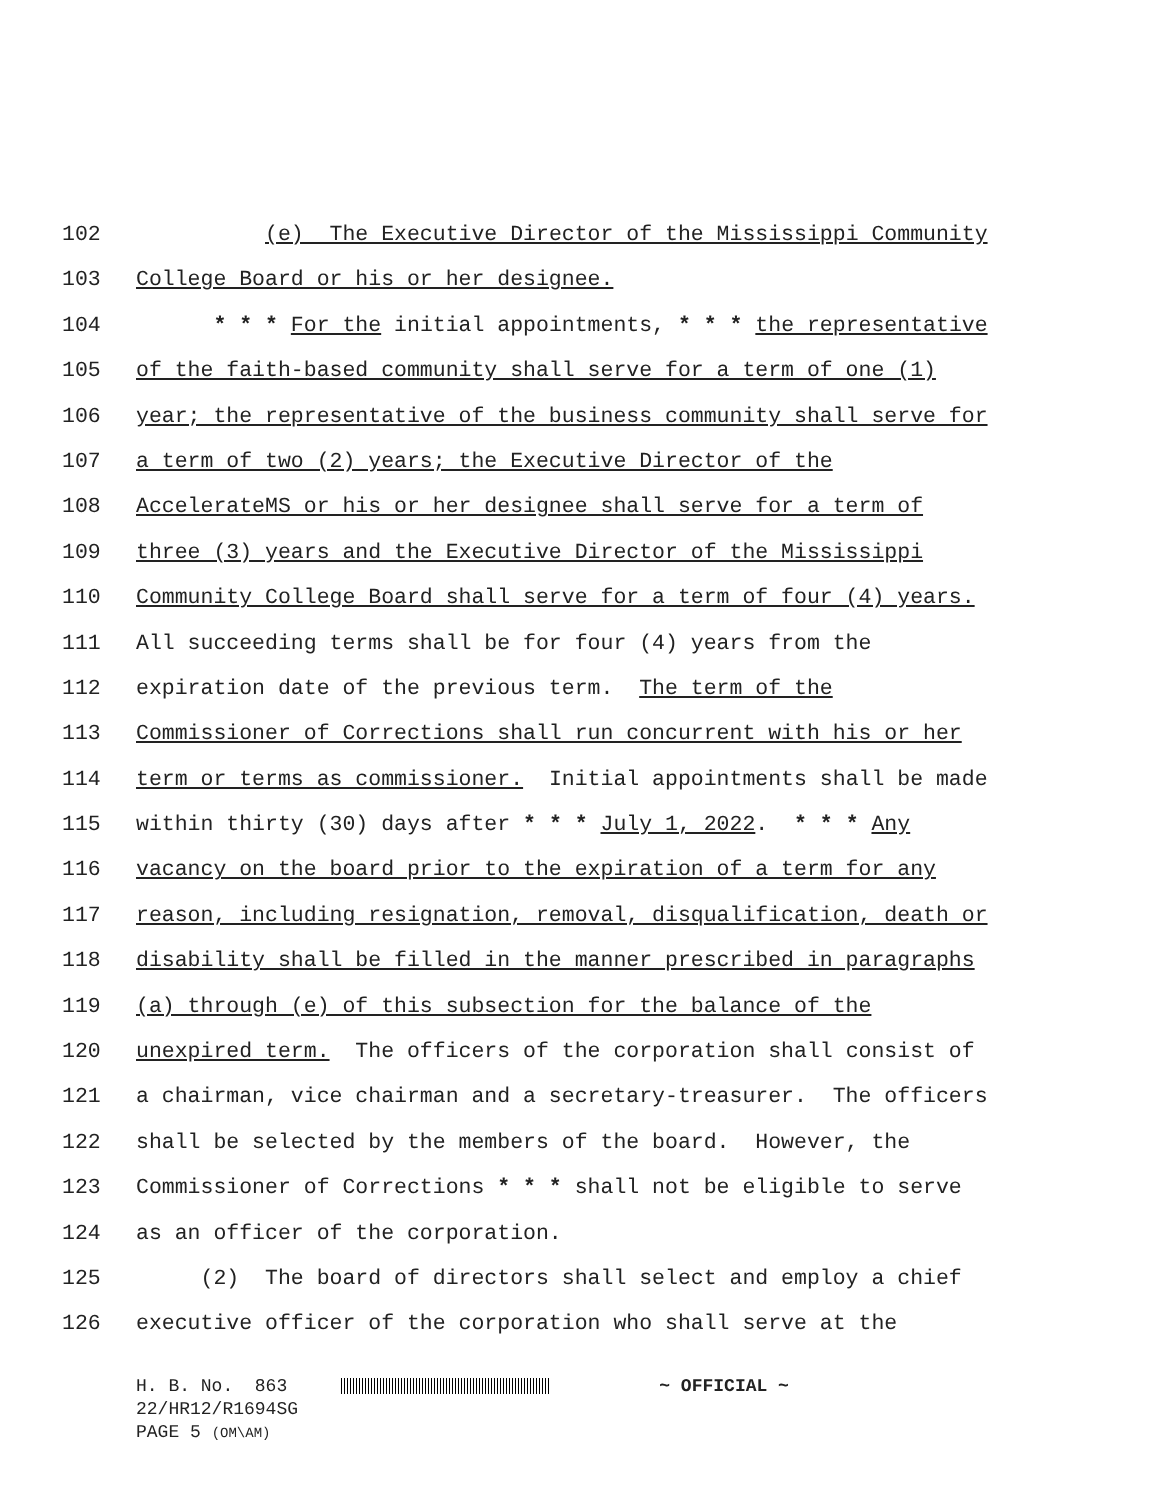102 (e) The Executive Director of the Mississippi Community
103 College Board or his or her designee.
104 * * * For the initial appointments, * * * the representative
105 of the faith-based community shall serve for a term of one (1)
106 year; the representative of the business community shall serve for
107 a term of two (2) years; the Executive Director of the
108 AccelerateMS or his or her designee shall serve for a term of
109 three (3) years and the Executive Director of the Mississippi
110 Community College Board shall serve for a term of four (4) years.
111 All succeeding terms shall be for four (4) years from the
112 expiration date of the previous term. The term of the
113 Commissioner of Corrections shall run concurrent with his or her
114 term or terms as commissioner. Initial appointments shall be made
115 within thirty (30) days after * * * July 1, 2022. * * * Any
116 vacancy on the board prior to the expiration of a term for any
117 reason, including resignation, removal, disqualification, death or
118 disability shall be filled in the manner prescribed in paragraphs
119 (a) through (e) of this subsection for the balance of the
120 unexpired term. The officers of the corporation shall consist of
121 a chairman, vice chairman and a secretary-treasurer. The officers
122 shall be selected by the members of the board. However, the
123 Commissioner of Corrections * * * shall not be eligible to serve
124 as an officer of the corporation.
125 (2) The board of directors shall select and employ a chief
126 executive officer of the corporation who shall serve at the
H. B. No. 863 ~ OFFICIAL ~ 22/HR12/R1694SG PAGE 5 (OM\AM)